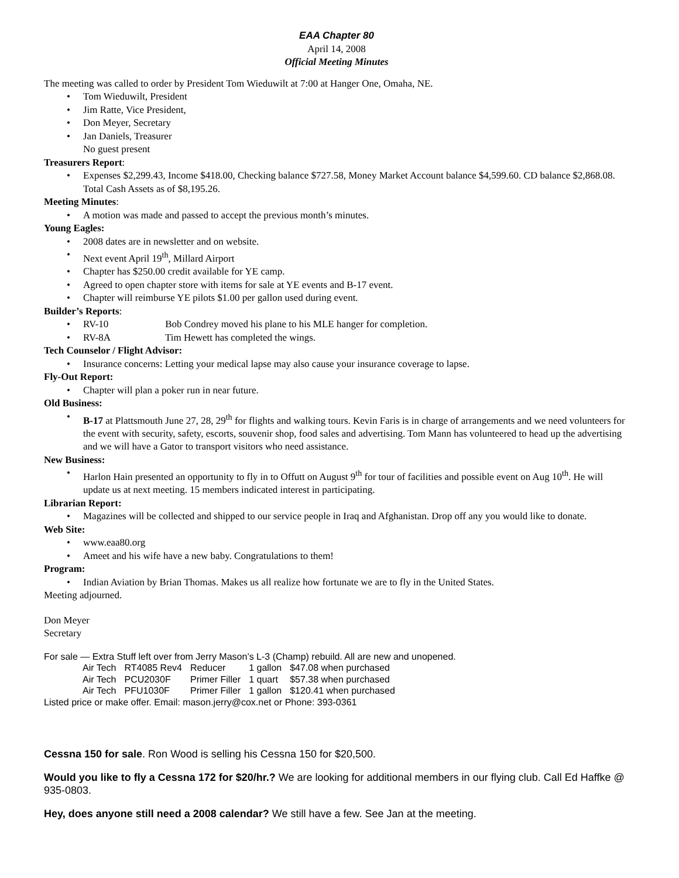EAA Chapter 80
April 14, 2008
Official Meeting Minutes
The meeting was called to order by President Tom Wieduwilt at 7:00 at Hanger One, Omaha, NE.
• Tom Wieduwilt, President
• Jim Ratte, Vice President,
• Don Meyer, Secretary
• Jan Daniels, Treasurer
No guest present
Treasurers Report:
• Expenses $2,299.43, Income $418.00, Checking balance $727.58, Money Market Account balance $4,599.60. CD balance $2,868.08. Total Cash Assets as of $8,195.26.
Meeting Minutes:
• A motion was made and passed to accept the previous month’s minutes.
Young Eagles:
• 2008 dates are in newsletter and on website.
• Next event April 19<sup>th</sup>, Millard Airport
• Chapter has $250.00 credit available for YE camp.
• Agreed to open chapter store with items for sale at YE events and B-17 event.
• Chapter will reimburse YE pilots $1.00 per gallon used during event.
Builder’s Reports:
• RV-10 Bob Condrey moved his plane to his MLE hanger for completion.
• RV-8A Tim Hewett has completed the wings.
Tech Counselor / Flight Advisor:
• Insurance concerns: Letting your medical lapse may also cause your insurance coverage to lapse.
Fly-Out Report:
• Chapter will plan a poker run in near future.
Old Business:
• B-17 at Plattsmouth June 27, 28, 29<sup>th</sup> for flights and walking tours. Kevin Faris is in charge of arrangements and we need volunteers for the event with security, safety, escorts, souvenir shop, food sales and advertising. Tom Mann has volunteered to head up the advertising and we will have a Gator to transport visitors who need assistance.
New Business:
• Harlon Hain presented an opportunity to fly in to Offutt on August 9<sup>th</sup> for tour of facilities and possible event on Aug 10<sup>th</sup>. He will update us at next meeting. 15 members indicated interest in participating.
Librarian Report:
• Magazines will be collected and shipped to our service people in Iraq and Afghanistan. Drop off any you would like to donate.
Web Site:
• www.eaa80.org
• Ameet and his wife have a new baby. Congratulations to them!
Program:
• Indian Aviation by Brian Thomas. Makes us all realize how fortunate we are to fly in the United States.
Meeting adjourned.
Don Meyer
Secretary
For sale — Extra Stuff left over from Jerry Mason’s L-3 (Champ) rebuild. All are new and unopened.
| Air Tech | RT4085 Rev4 | Reducer | 1 gallon | $47.08 when purchased |
| Air Tech | PCU2030F | Primer Filler | 1 quart | $57.38 when purchased |
| Air Tech | PFU1030F | Primer Filler | 1 gallon | $120.41 when purchased |
Listed price or make offer. Email: mason.jerry@cox.net or Phone: 393-0361
Cessna 150 for sale. Ron Wood is selling his Cessna 150 for $20,500.
Would you like to fly a Cessna 172 for $20/hr.? We are looking for additional members in our flying club. Call Ed Haffke @ 935-0803.
Hey, does anyone still need a 2008 calendar? We still have a few. See Jan at the meeting.